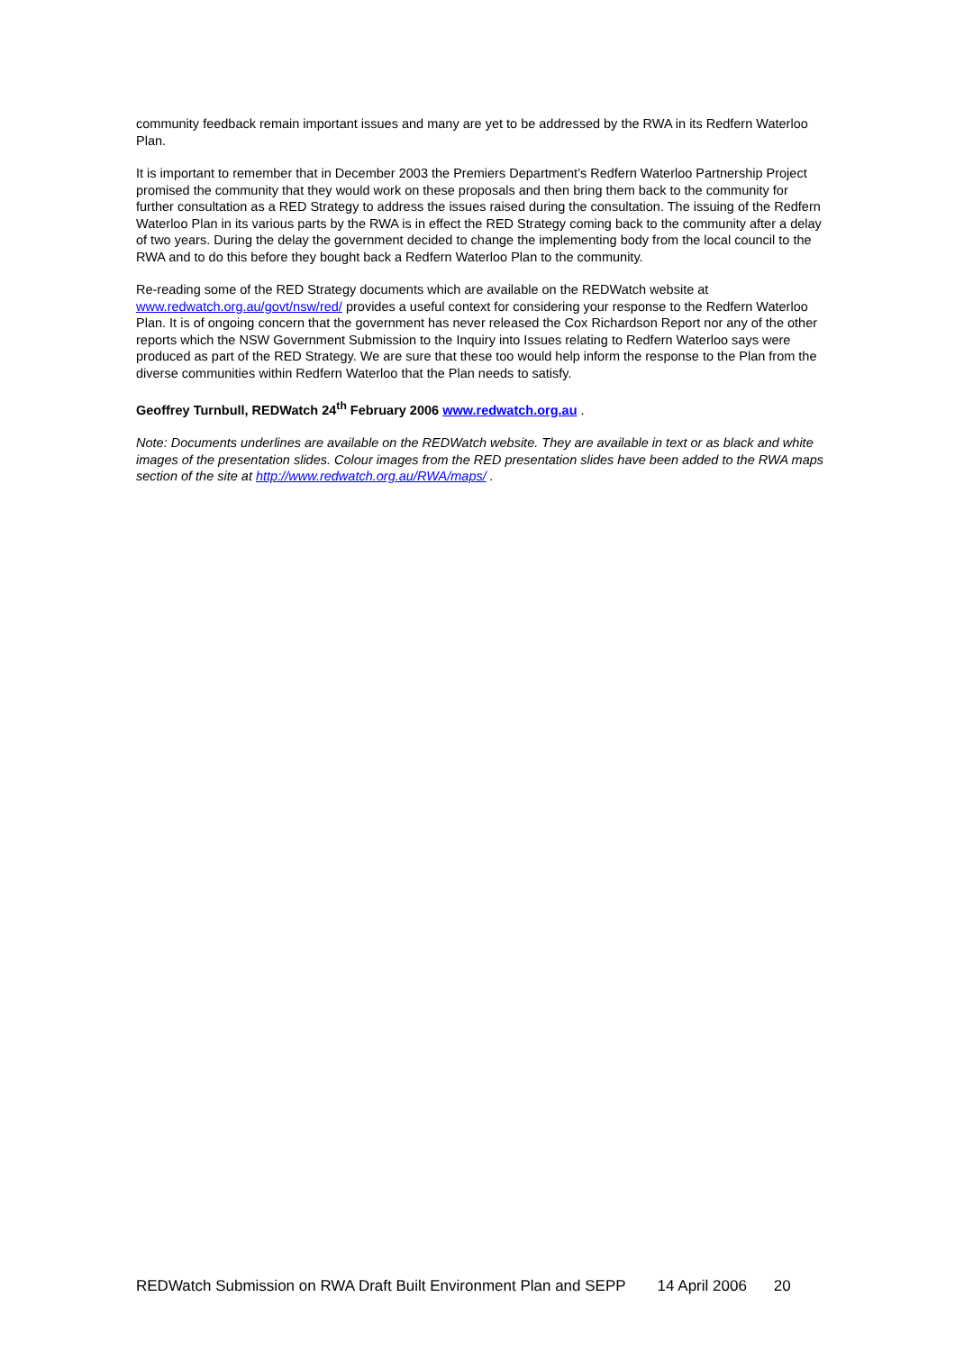community feedback remain important issues and many are yet to be addressed by the RWA in its Redfern Waterloo Plan.
It is important to remember that in December 2003 the Premiers Department’s Redfern Waterloo Partnership Project promised the community that they would work on these proposals and then bring them back to the community for further consultation as a RED Strategy to address the issues raised during the consultation. The issuing of the Redfern Waterloo Plan in its various parts by the RWA is in effect the RED Strategy coming back to the community after a delay of two years. During the delay the government decided to change the implementing body from the local council to the RWA and to do this before they bought back a Redfern Waterloo Plan to the community.
Re-reading some of the RED Strategy documents which are available on the REDWatch website at www.redwatch.org.au/govt/nsw/red/ provides a useful context for considering your response to the Redfern Waterloo Plan. It is of ongoing concern that the government has never released the Cox Richardson Report nor any of the other reports which the NSW Government Submission to the Inquiry into Issues relating to Redfern Waterloo says were produced as part of the RED Strategy. We are sure that these too would help inform the response to the Plan from the diverse communities within Redfern Waterloo that the Plan needs to satisfy.
Geoffrey Turnbull, REDWatch 24<sup>th</sup> February 2006 www.redwatch.org.au .
Note: Documents underlines are available on the REDWatch website. They are available in text or as black and white images of the presentation slides. Colour images from the RED presentation slides have been added to the RWA maps section of the site at http://www.redwatch.org.au/RWA/maps/ .
REDWatch Submission on RWA Draft Built Environment Plan and SEPP 14 April 2006 20